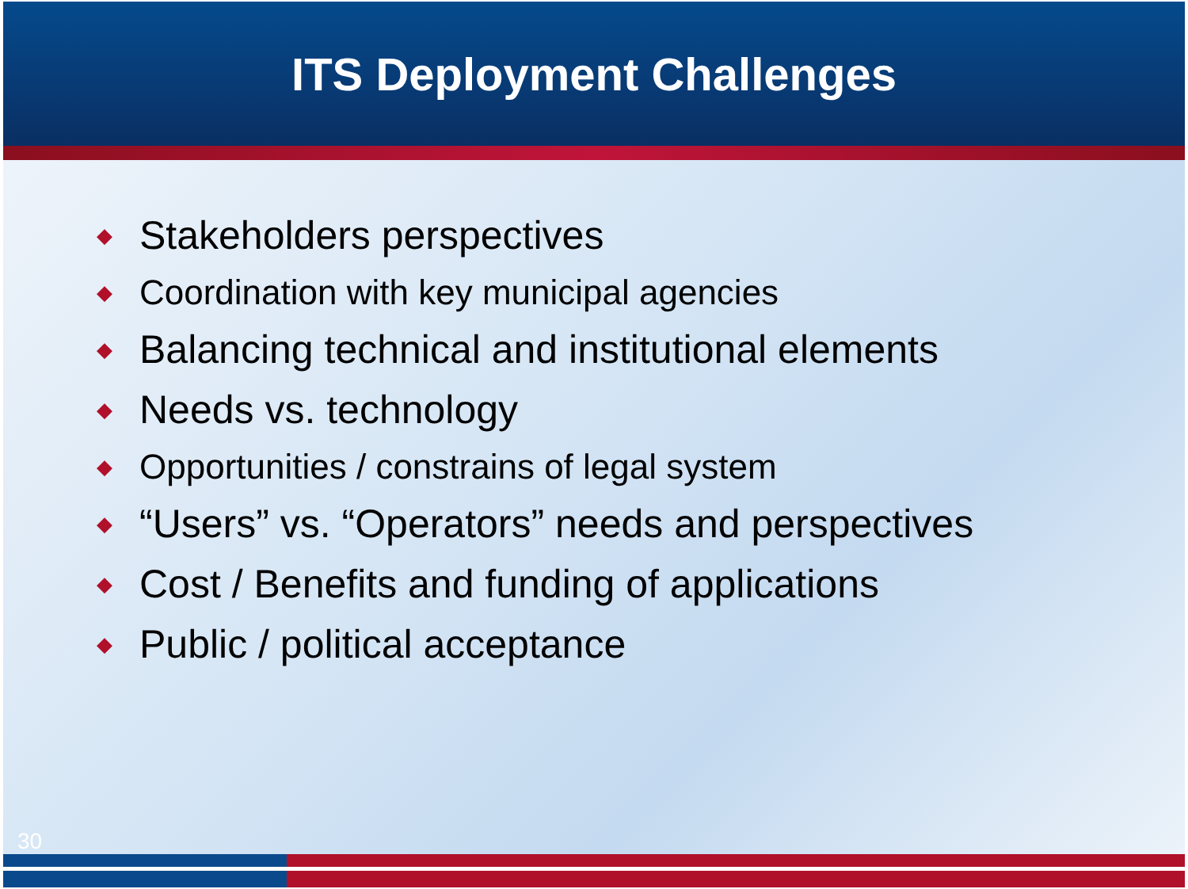ITS Deployment Challenges
◆ Stakeholders perspectives
◆ Coordination with key municipal agencies
◆ Balancing technical and institutional elements
◆ Needs vs. technology
◆ Opportunities / constrains of legal system
◆ “Users” vs. “Operators” needs and perspectives
◆ Cost / Benefits and funding of applications
◆ Public / political acceptance
30